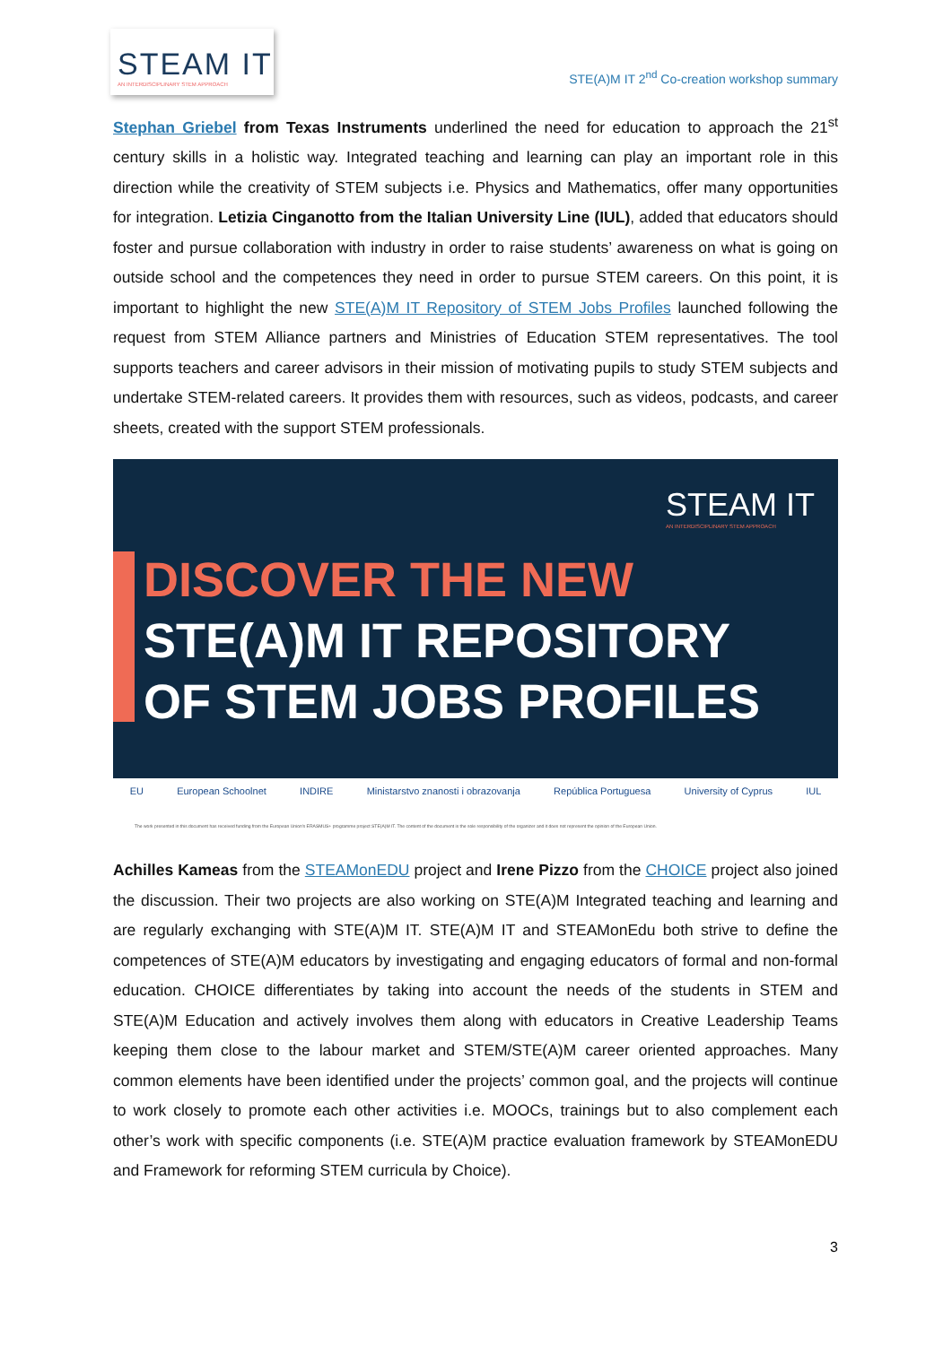STEAM IT
AN INTERDISCIPLINARY STEM APPROACH
STE(A)M IT 2<sup>nd</sup> Co-creation workshop summary
Stephan Griebel from Texas Instruments underlined the need for education to approach the 21<sup>st</sup> century skills in a holistic way. Integrated teaching and learning can play an important role in this direction while the creativity of STEM subjects i.e. Physics and Mathematics, offer many opportunities for integration. Letizia Cinganotto from the Italian University Line (IUL), added that educators should foster and pursue collaboration with industry in order to raise students’ awareness on what is going on outside school and the competences they need in order to pursue STEM careers. On this point, it is important to highlight the new STE(A)M IT Repository of STEM Jobs Profiles launched following the request from STEM Alliance partners and Ministries of Education STEM representatives. The tool supports teachers and career advisors in their mission of motivating pupils to study STEM subjects and undertake STEM-related careers. It provides them with resources, such as videos, podcasts, and career sheets, created with the support STEM professionals.
STEAM IT
AN INTERDISCIPLINARY STEM APPROACH
DISCOVER THE NEW
STE(A)M IT REPOSITORY
OF STEM JOBS PROFILES
EU European Schoolnet INDIRE Ministarstvo znanosti i obrazovanja República Portuguesa University of Cyprus IUL
The work presented in this document has received funding from the European Union's ERASMUS+ programme project STE(A)M IT. The content of the document is the sole responsibility of the organizer and it does not represent the opinion of the European Union.
Achilles Kameas from the STEAMonEDU project and Irene Pizzo from the CHOICE project also joined the discussion. Their two projects are also working on STE(A)M Integrated teaching and learning and are regularly exchanging with STE(A)M IT. STE(A)M IT and STEAMonEdu both strive to define the competences of STE(A)M educators by investigating and engaging educators of formal and non-formal education. CHOICE differentiates by taking into account the needs of the students in STEM and STE(A)M Education and actively involves them along with educators in Creative Leadership Teams keeping them close to the labour market and STEM/STE(A)M career oriented approaches. Many common elements have been identified under the projects’ common goal, and the projects will continue to work closely to promote each other activities i.e. MOOCs, trainings but to also complement each other’s work with specific components (i.e. STE(A)M practice evaluation framework by STEAMonEDU and Framework for reforming STEM curricula by Choice).
3